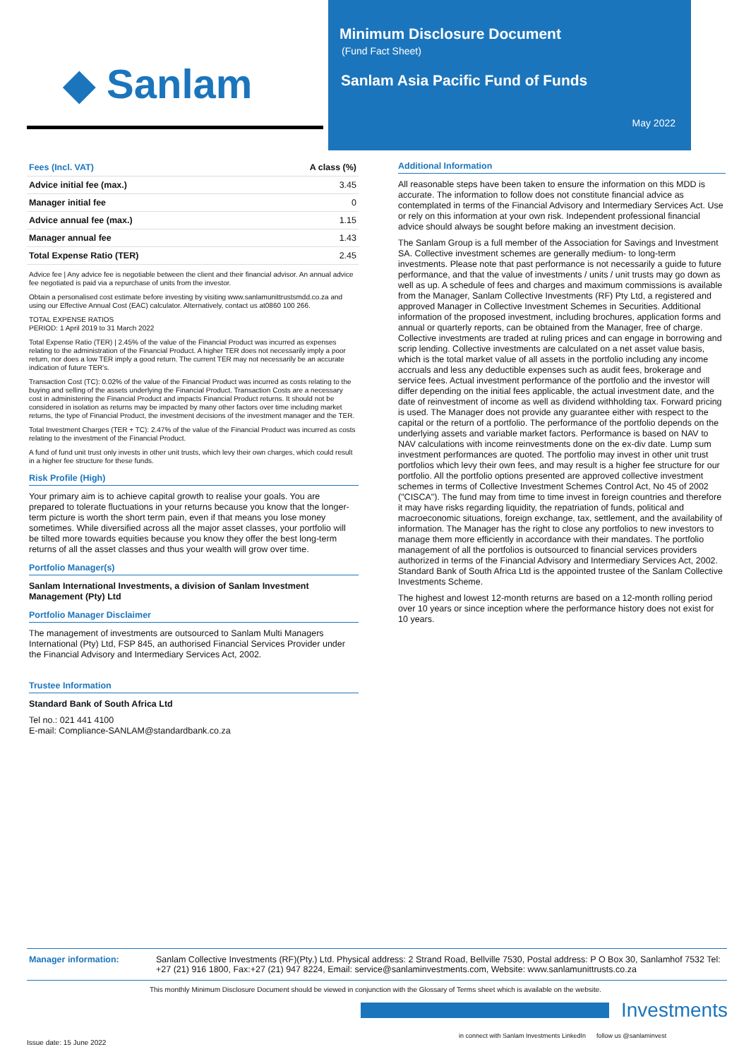◆ Sanlam
Minimum Disclosure Document
(Fund Fact Sheet)
Sanlam Asia Pacific Fund of Funds
May 2022
| Fees (Incl. VAT) | A class (%) |
| --- | --- |
| Advice initial fee (max.) | 3.45 |
| Manager initial fee | 0 |
| Advice annual fee (max.) | 1.15 |
| Manager annual fee | 1.43 |
| Total Expense Ratio (TER) | 2.45 |
Advice fee | Any advice fee is negotiable between the client and their financial advisor. An annual advice fee negotiated is paid via a repurchase of units from the investor.
Obtain a personalised cost estimate before investing by visiting www.sanlamunittrustsmdd.co.za and using our Effective Annual Cost (EAC) calculator. Alternatively, contact us at0860 100 266.
TOTAL EXPENSE RATIOS
PERIOD: 1 April 2019 to 31 March 2022
Total Expense Ratio (TER) | 2.45% of the value of the Financial Product was incurred as expenses relating to the administration of the Financial Product. A higher TER does not necessarily imply a poor return, nor does a low TER imply a good return. The current TER may not necessarily be an accurate indication of future TER's.
Transaction Cost (TC): 0.02% of the value of the Financial Product was incurred as costs relating to the buying and selling of the assets underlying the Financial Product. Transaction Costs are a necessary cost in administering the Financial Product and impacts Financial Product returns. It should not be considered in isolation as returns may be impacted by many other factors over time including market returns, the type of Financial Product, the investment decisions of the investment manager and the TER.
Total Investment Charges (TER + TC): 2.47% of the value of the Financial Product was incurred as costs relating to the investment of the Financial Product.
A fund of fund unit trust only invests in other unit trusts, which levy their own charges, which could result in a higher fee structure for these funds.
Risk Profile (High)
Your primary aim is to achieve capital growth to realise your goals. You are prepared to tolerate fluctuations in your returns because you know that the longer-term picture is worth the short term pain, even if that means you lose money sometimes. While diversified across all the major asset classes, your portfolio will be tilted more towards equities because you know they offer the best long-term returns of all the asset classes and thus your wealth will grow over time.
Portfolio Manager(s)
Sanlam International Investments, a division of Sanlam Investment Management (Pty) Ltd
Portfolio Manager Disclaimer
The management of investments are outsourced to Sanlam Multi Managers International (Pty) Ltd, FSP 845, an authorised Financial Services Provider under the Financial Advisory and Intermediary Services Act, 2002.
Trustee Information
Standard Bank of South Africa Ltd
Tel no.: 021 441 4100
E-mail: Compliance-SANLAM@standardbank.co.za
Additional Information
All reasonable steps have been taken to ensure the information on this MDD is accurate. The information to follow does not constitute financial advice as contemplated in terms of the Financial Advisory and Intermediary Services Act. Use or rely on this information at your own risk. Independent professional financial advice should always be sought before making an investment decision.
The Sanlam Group is a full member of the Association for Savings and Investment SA. Collective investment schemes are generally medium- to long-term investments. Please note that past performance is not necessarily a guide to future performance, and that the value of investments / units / unit trusts may go down as well as up. A schedule of fees and charges and maximum commissions is available from the Manager, Sanlam Collective Investments (RF) Pty Ltd, a registered and approved Manager in Collective Investment Schemes in Securities. Additional information of the proposed investment, including brochures, application forms and annual or quarterly reports, can be obtained from the Manager, free of charge. Collective investments are traded at ruling prices and can engage in borrowing and scrip lending. Collective investments are calculated on a net asset value basis, which is the total market value of all assets in the portfolio including any income accruals and less any deductible expenses such as audit fees, brokerage and service fees. Actual investment performance of the portfolio and the investor will differ depending on the initial fees applicable, the actual investment date, and the date of reinvestment of income as well as dividend withholding tax. Forward pricing is used. The Manager does not provide any guarantee either with respect to the capital or the return of a portfolio. The performance of the portfolio depends on the underlying assets and variable market factors. Performance is based on NAV to NAV calculations with income reinvestments done on the ex-div date. Lump sum investment performances are quoted. The portfolio may invest in other unit trust portfolios which levy their own fees, and may result is a higher fee structure for our portfolio. All the portfolio options presented are approved collective investment schemes in terms of Collective Investment Schemes Control Act, No 45 of 2002 ("CISCA"). The fund may from time to time invest in foreign countries and therefore it may have risks regarding liquidity, the repatriation of funds, political and macroeconomic situations, foreign exchange, tax, settlement, and the availability of information. The Manager has the right to close any portfolios to new investors to manage them more efficiently in accordance with their mandates. The portfolio management of all the portfolios is outsourced to financial services providers authorized in terms of the Financial Advisory and Intermediary Services Act, 2002. Standard Bank of South Africa Ltd is the appointed trustee of the Sanlam Collective Investments Scheme.
The highest and lowest 12-month returns are based on a 12-month rolling period over 10 years or since inception where the performance history does not exist for 10 years.
Manager information: Sanlam Collective Investments (RF)(Pty.) Ltd. Physical address: 2 Strand Road, Bellville 7530, Postal address: P O Box 30, Sanlamhof 7532 Tel: +27 (21) 916 1800, Fax:+27 (21) 947 8224, Email: service@sanlaminvestments.com, Website: www.sanlamunittrusts.co.za
This monthly Minimum Disclosure Document should be viewed in conjunction with the Glossary of Terms sheet which is available on the website.
Investments
in connect with Sanlam Investments LinkedIn follow us @sanlaminvest
Issue date: 15 June 2022